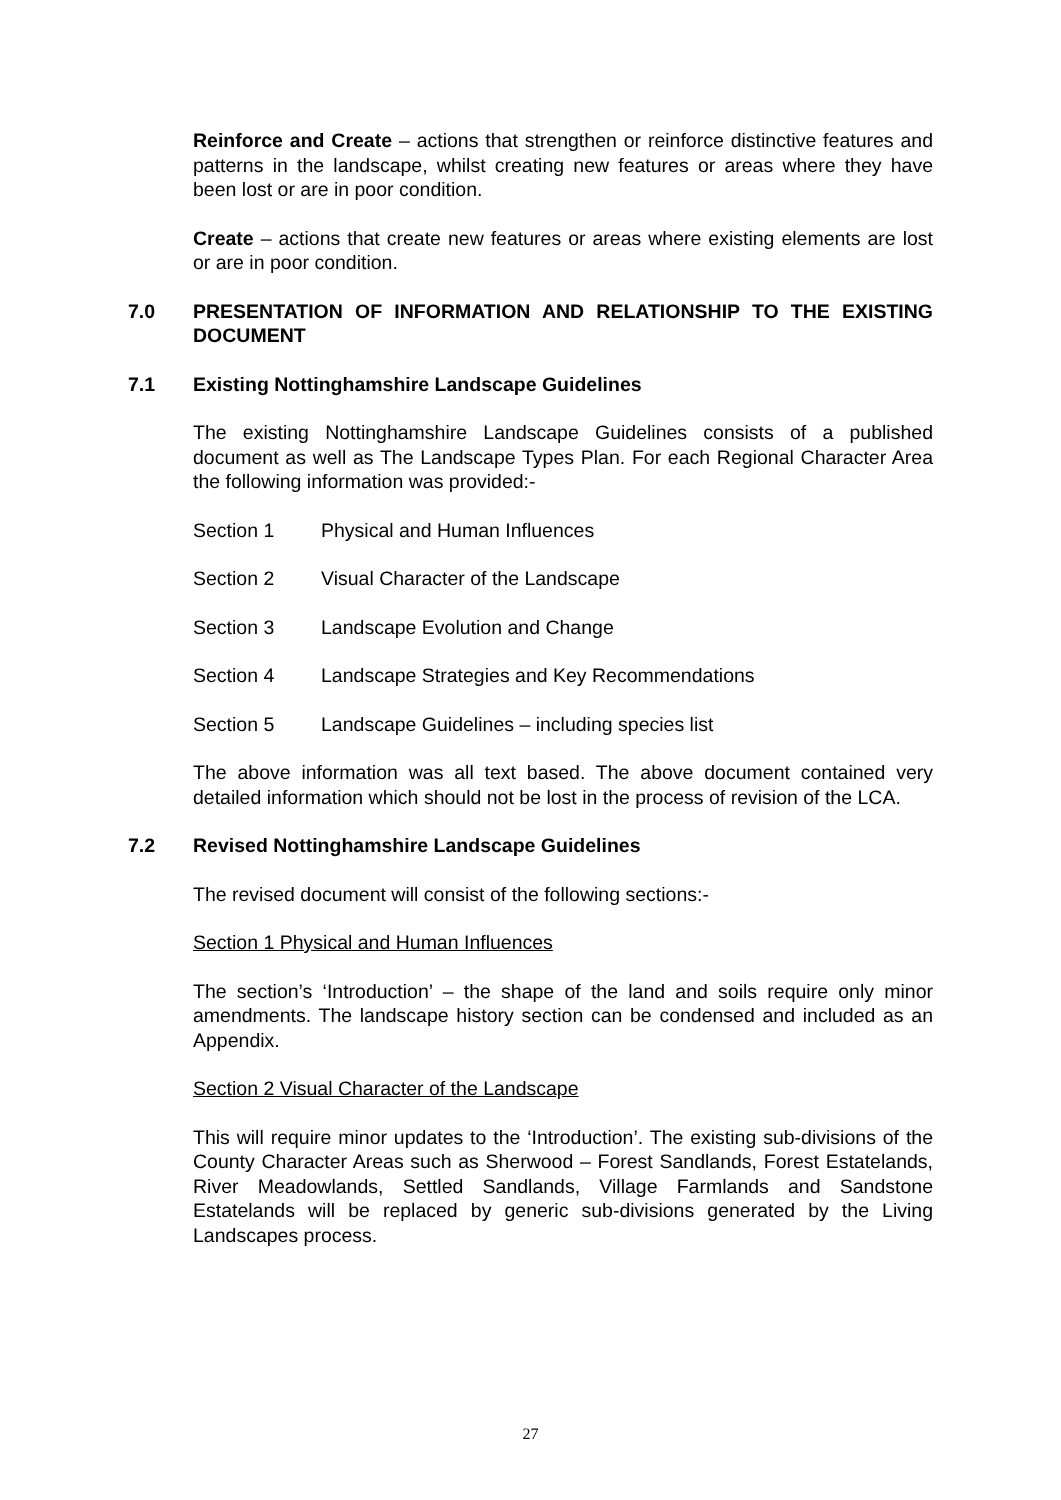Reinforce and Create – actions that strengthen or reinforce distinctive features and patterns in the landscape, whilst creating new features or areas where they have been lost or are in poor condition.
Create – actions that create new features or areas where existing elements are lost or are in poor condition.
7.0 PRESENTATION OF INFORMATION AND RELATIONSHIP TO THE EXISTING DOCUMENT
7.1 Existing Nottinghamshire Landscape Guidelines
The existing Nottinghamshire Landscape Guidelines consists of a published document as well as The Landscape Types Plan. For each Regional Character Area the following information was provided:-
Section 1 Physical and Human Influences
Section 2 Visual Character of the Landscape
Section 3 Landscape Evolution and Change
Section 4 Landscape Strategies and Key Recommendations
Section 5 Landscape Guidelines – including species list
The above information was all text based. The above document contained very detailed information which should not be lost in the process of revision of the LCA.
7.2 Revised Nottinghamshire Landscape Guidelines
The revised document will consist of the following sections:-
Section 1 Physical and Human Influences
The section’s ‘Introduction’ – the shape of the land and soils require only minor amendments. The landscape history section can be condensed and included as an Appendix.
Section 2 Visual Character of the Landscape
This will require minor updates to the ‘Introduction’. The existing sub-divisions of the County Character Areas such as Sherwood – Forest Sandlands, Forest Estatelands, River Meadowlands, Settled Sandlands, Village Farmlands and Sandstone Estatelands will be replaced by generic sub-divisions generated by the Living Landscapes process.
27